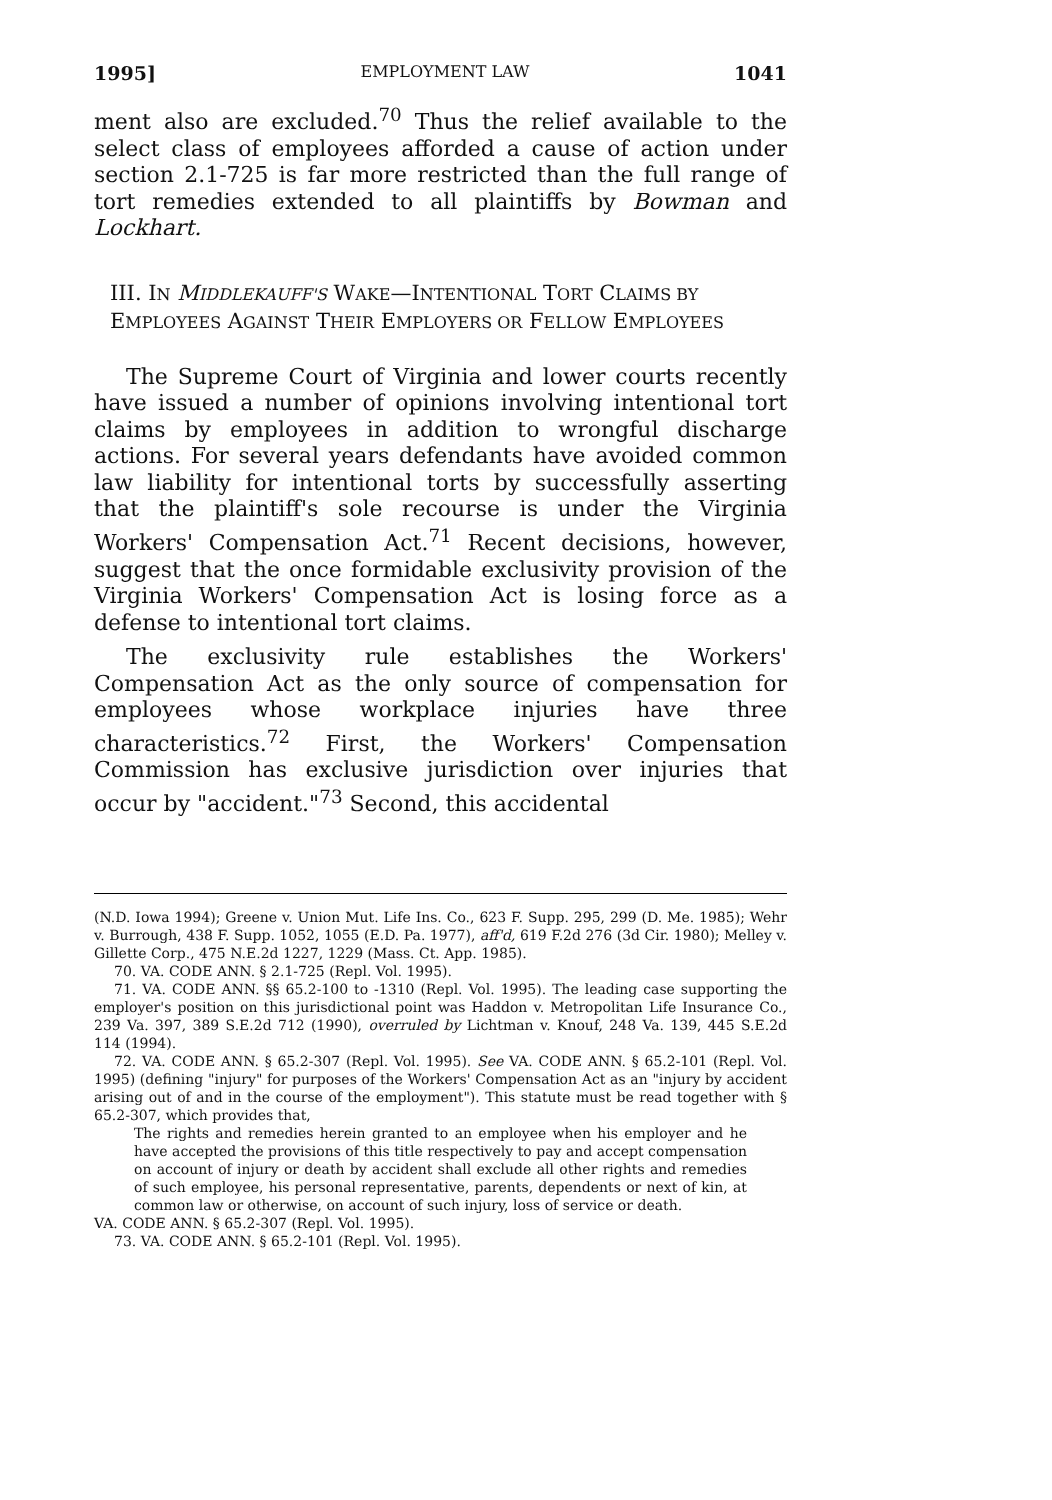1995] EMPLOYMENT LAW 1041
ment also are excluded.<sup>70</sup> Thus the relief available to the select class of employees afforded a cause of action under section 2.1-725 is far more restricted than the full range of tort remedies extended to all plaintiffs by Bowman and Lockhart.
III. IN MIDDLEKAUFF'S WAKE—INTENTIONAL TORT CLAIMS BY EMPLOYEES AGAINST THEIR EMPLOYERS OR FELLOW EMPLOYEES
The Supreme Court of Virginia and lower courts recently have issued a number of opinions involving intentional tort claims by employees in addition to wrongful discharge actions. For several years defendants have avoided common law liability for intentional torts by successfully asserting that the plaintiff's sole recourse is under the Virginia Workers' Compensation Act.<sup>71</sup> Recent decisions, however, suggest that the once formidable exclusivity provision of the Virginia Workers' Compensation Act is losing force as a defense to intentional tort claims.
The exclusivity rule establishes the Workers' Compensation Act as the only source of compensation for employees whose workplace injuries have three characteristics.<sup>72</sup> First, the Workers' Compensation Commission has exclusive jurisdiction over injuries that occur by "accident."<sup>73</sup> Second, this accidental
(N.D. Iowa 1994); Greene v. Union Mut. Life Ins. Co., 623 F. Supp. 295, 299 (D. Me. 1985); Wehr v. Burrough, 438 F. Supp. 1052, 1055 (E.D. Pa. 1977), aff'd, 619 F.2d 276 (3d Cir. 1980); Melley v. Gillette Corp., 475 N.E.2d 1227, 1229 (Mass. Ct. App. 1985).
70. VA. CODE ANN. § 2.1-725 (Repl. Vol. 1995).
71. VA. CODE ANN. §§ 65.2-100 to -1310 (Repl. Vol. 1995). The leading case supporting the employer's position on this jurisdictional point was Haddon v. Metropolitan Life Insurance Co., 239 Va. 397, 389 S.E.2d 712 (1990), overruled by Lichtman v. Knouf, 248 Va. 139, 445 S.E.2d 114 (1994).
72. VA. CODE ANN. § 65.2-307 (Repl. Vol. 1995). See VA. CODE ANN. § 65.2-101 (Repl. Vol. 1995) (defining "injury" for purposes of the Workers' Compensation Act as an "injury by accident arising out of and in the course of the employment"). This statute must be read together with § 65.2-307, which provides that,
The rights and remedies herein granted to an employee when his employer and he have accepted the provisions of this title respectively to pay and accept compensation on account of injury or death by accident shall exclude all other rights and remedies of such employee, his personal representative, parents, dependents or next of kin, at common law or otherwise, on account of such injury, loss of service or death.
VA. CODE ANN. § 65.2-307 (Repl. Vol. 1995).
73. VA. CODE ANN. § 65.2-101 (Repl. Vol. 1995).